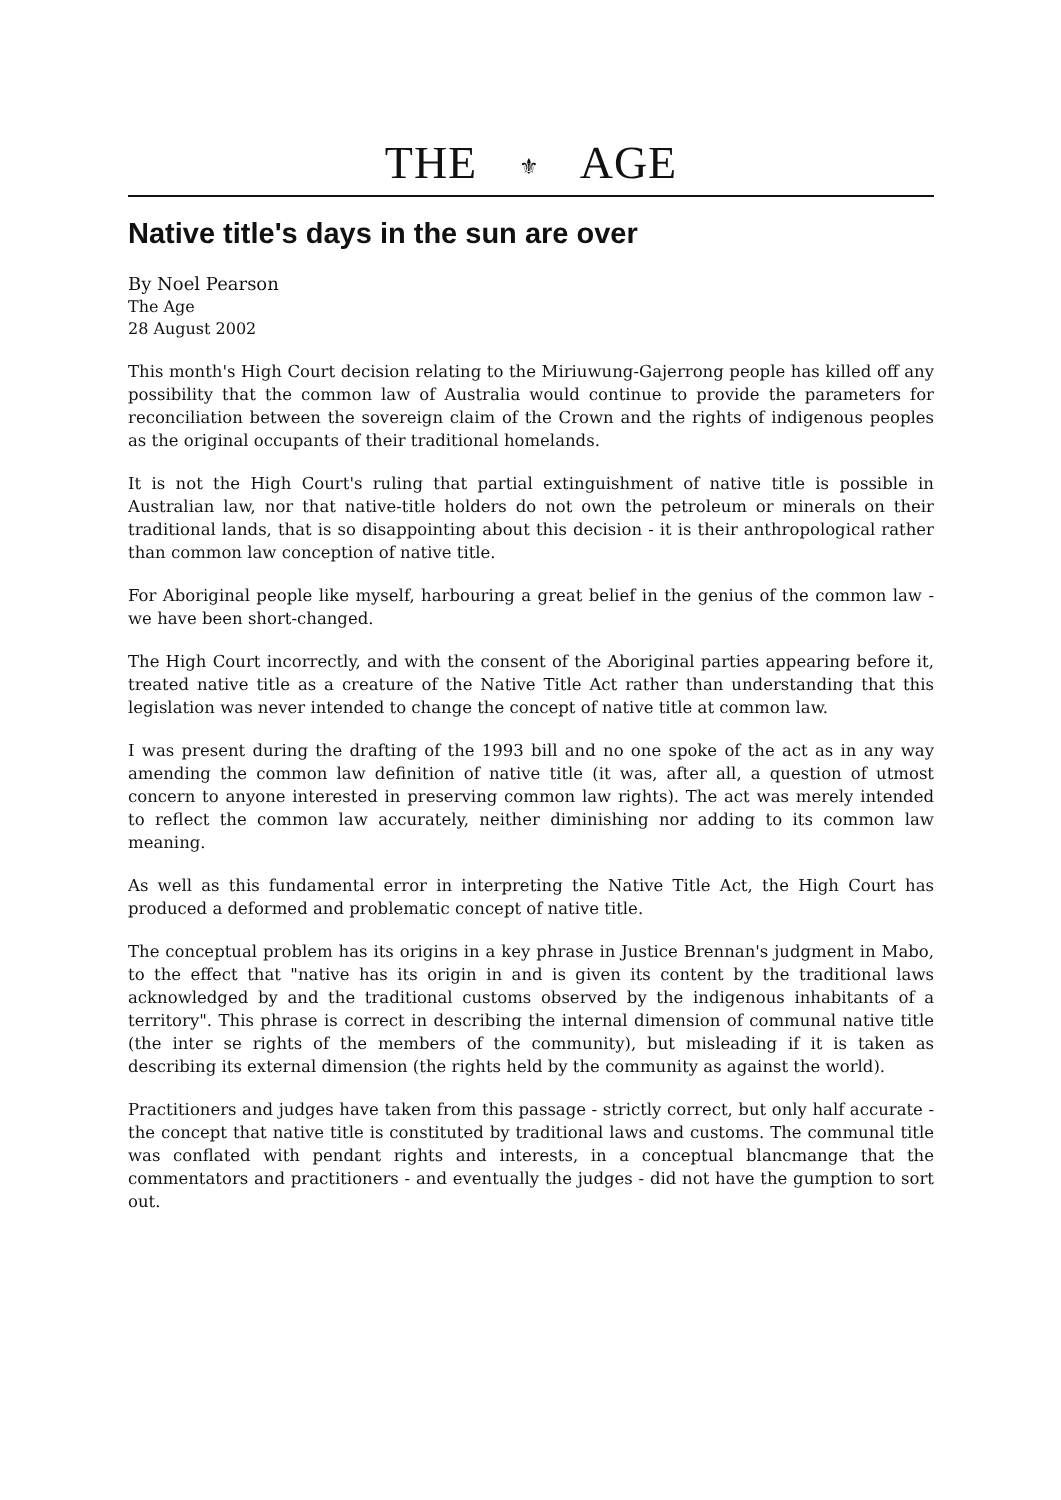THE ⚜ AGE
Native title's days in the sun are over
By Noel Pearson
The Age
28 August 2002
This month's High Court decision relating to the Miriuwung-Gajerrong people has killed off any possibility that the common law of Australia would continue to provide the parameters for reconciliation between the sovereign claim of the Crown and the rights of indigenous peoples as the original occupants of their traditional homelands.
It is not the High Court's ruling that partial extinguishment of native title is possible in Australian law, nor that native-title holders do not own the petroleum or minerals on their traditional lands, that is so disappointing about this decision - it is their anthropological rather than common law conception of native title.
For Aboriginal people like myself, harbouring a great belief in the genius of the common law - we have been short-changed.
The High Court incorrectly, and with the consent of the Aboriginal parties appearing before it, treated native title as a creature of the Native Title Act rather than understanding that this legislation was never intended to change the concept of native title at common law.
I was present during the drafting of the 1993 bill and no one spoke of the act as in any way amending the common law definition of native title (it was, after all, a question of utmost concern to anyone interested in preserving common law rights). The act was merely intended to reflect the common law accurately, neither diminishing nor adding to its common law meaning.
As well as this fundamental error in interpreting the Native Title Act, the High Court has produced a deformed and problematic concept of native title.
The conceptual problem has its origins in a key phrase in Justice Brennan's judgment in Mabo, to the effect that "native has its origin in and is given its content by the traditional laws acknowledged by and the traditional customs observed by the indigenous inhabitants of a territory". This phrase is correct in describing the internal dimension of communal native title (the inter se rights of the members of the community), but misleading if it is taken as describing its external dimension (the rights held by the community as against the world).
Practitioners and judges have taken from this passage - strictly correct, but only half accurate - the concept that native title is constituted by traditional laws and customs. The communal title was conflated with pendant rights and interests, in a conceptual blancmange that the commentators and practitioners - and eventually the judges - did not have the gumption to sort out.